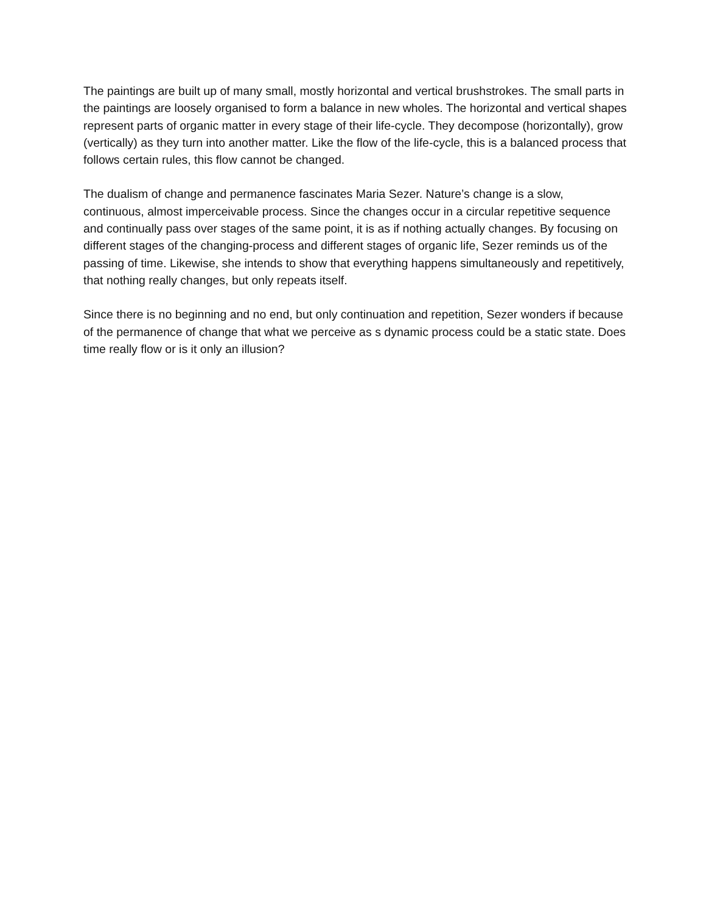The paintings are built up of many small, mostly horizontal and vertical brushstrokes. The small parts in the paintings are loosely organised to form a balance in new wholes. The horizontal and vertical shapes represent parts of organic matter in every stage of their life-cycle. They decompose (horizontally), grow (vertically) as they turn into another matter. Like the flow of the life-cycle, this is a balanced process that follows certain rules, this flow cannot be changed.
The dualism of change and permanence fascinates Maria Sezer. Nature’s change is a slow, continuous, almost imperceivable process. Since the changes occur in a circular repetitive sequence and continually pass over stages of the same point, it is as if nothing actually changes. By focusing on different stages of the changing-process and different stages of organic life, Sezer reminds us of the passing of time. Likewise, she intends to show that everything happens simultaneously and repetitively, that nothing really changes, but only repeats itself.
Since there is no beginning and no end, but only continuation and repetition, Sezer wonders if because of the permanence of change that what we perceive as s dynamic process could be a static state. Does time really flow or is it only an illusion?